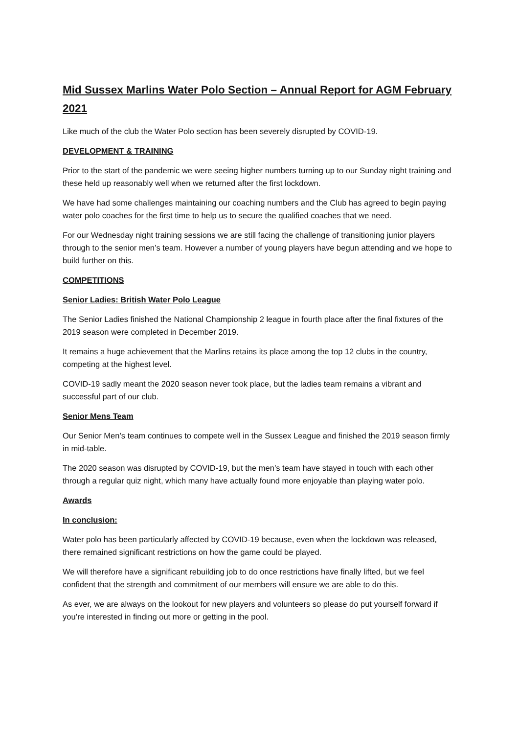Mid Sussex Marlins Water Polo Section – Annual Report for AGM February 2021
Like much of the club the Water Polo section has been severely disrupted by COVID-19.
DEVELOPMENT & TRAINING
Prior to the start of the pandemic we were seeing higher numbers turning up to our Sunday night training and these held up reasonably well when we returned after the first lockdown.
We have had some challenges maintaining our coaching numbers and the Club has agreed to begin paying water polo coaches for the first time to help us to secure the qualified coaches that we need.
For our Wednesday night training sessions we are still facing the challenge of transitioning junior players through to the senior men’s team. However a number of young players have begun attending and we hope to build further on this.
COMPETITIONS
Senior Ladies: British Water Polo League
The Senior Ladies finished the National Championship 2 league in fourth place after the final fixtures of the 2019 season were completed in December 2019.
It remains a huge achievement that the Marlins retains its place among the top 12 clubs in the country, competing at the highest level.
COVID-19 sadly meant the 2020 season never took place, but the ladies team remains a vibrant and successful part of our club.
Senior Mens Team
Our Senior Men’s team continues to compete well in the Sussex League and finished the 2019 season firmly in mid-table.
The 2020 season was disrupted by COVID-19, but the men’s team have stayed in touch with each other through a regular quiz night, which many have actually found more enjoyable than playing water polo.
Awards
In conclusion:
Water polo has been particularly affected by COVID-19 because, even when the lockdown was released, there remained significant restrictions on how the game could be played.
We will therefore have a significant rebuilding job to do once restrictions have finally lifted, but we feel confident that the strength and commitment of our members will ensure we are able to do this.
As ever, we are always on the lookout for new players and volunteers so please do put yourself forward if you’re interested in finding out more or getting in the pool.